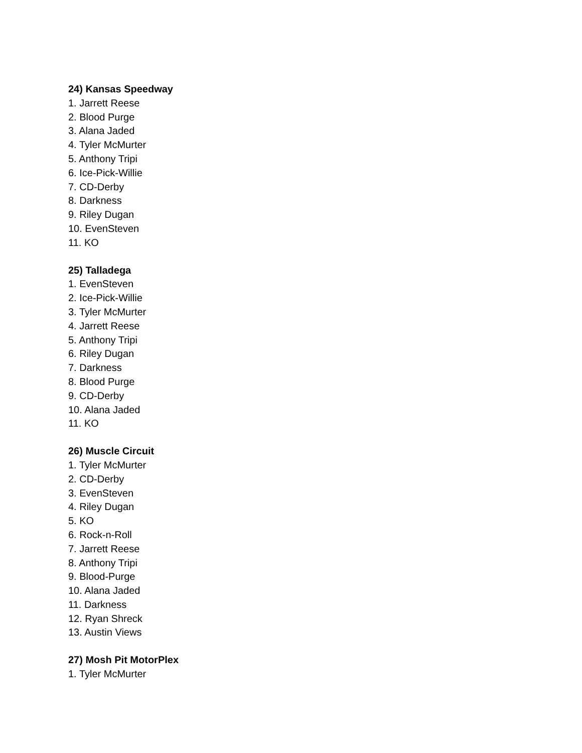24) Kansas Speedway
1. Jarrett Reese
2. Blood Purge
3. Alana Jaded
4. Tyler McMurter
5. Anthony Tripi
6. Ice-Pick-Willie
7. CD-Derby
8. Darkness
9. Riley Dugan
10. EvenSteven
11. KO
25) Talladega
1. EvenSteven
2. Ice-Pick-Willie
3. Tyler McMurter
4. Jarrett Reese
5. Anthony Tripi
6. Riley Dugan
7. Darkness
8. Blood Purge
9. CD-Derby
10. Alana Jaded
11. KO
26) Muscle Circuit
1. Tyler McMurter
2. CD-Derby
3. EvenSteven
4. Riley Dugan
5. KO
6. Rock-n-Roll
7. Jarrett Reese
8. Anthony Tripi
9. Blood-Purge
10. Alana Jaded
11. Darkness
12. Ryan Shreck
13. Austin Views
27) Mosh Pit MotorPlex
1. Tyler McMurter